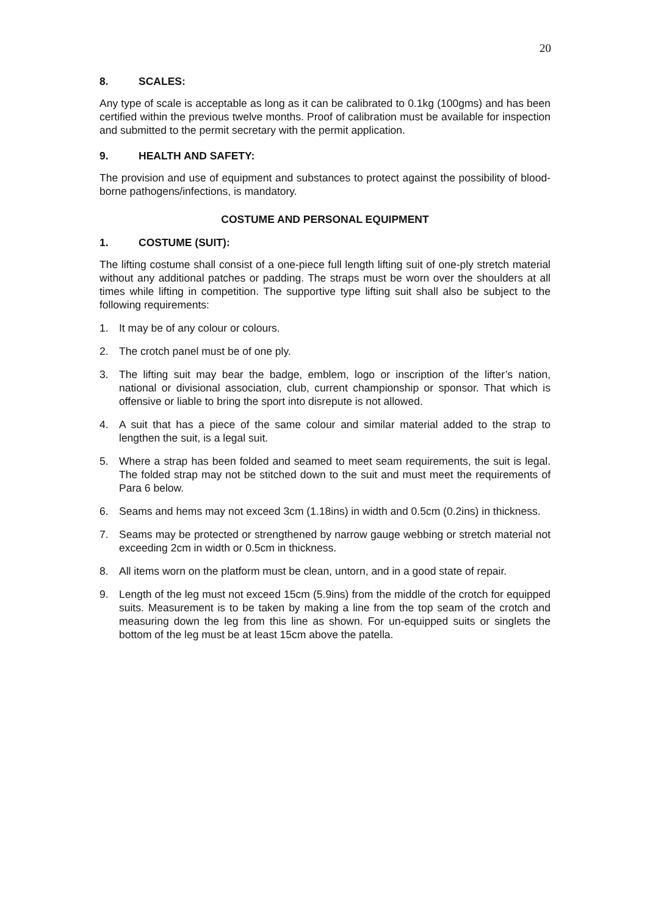20
8. SCALES:
Any type of scale is acceptable as long as it can be calibrated to 0.1kg (100gms) and has been certified within the previous twelve months. Proof of calibration must be available for inspection and submitted to the permit secretary with the permit application.
9. HEALTH AND SAFETY:
The provision and use of equipment and substances to protect against the possibility of blood-borne pathogens/infections, is mandatory.
COSTUME AND PERSONAL EQUIPMENT
1. COSTUME (SUIT):
The lifting costume shall consist of a one-piece full length lifting suit of one-ply stretch material without any additional patches or padding. The straps must be worn over the shoulders at all times while lifting in competition. The supportive type lifting suit shall also be subject to the following requirements:
1. It may be of any colour or colours.
2. The crotch panel must be of one ply.
3. The lifting suit may bear the badge, emblem, logo or inscription of the lifter’s nation, national or divisional association, club, current championship or sponsor. That which is offensive or liable to bring the sport into disrepute is not allowed.
4. A suit that has a piece of the same colour and similar material added to the strap to lengthen the suit, is a legal suit.
5. Where a strap has been folded and seamed to meet seam requirements, the suit is legal. The folded strap may not be stitched down to the suit and must meet the requirements of Para 6 below.
6. Seams and hems may not exceed 3cm (1.18ins) in width and 0.5cm (0.2ins) in thickness.
7. Seams may be protected or strengthened by narrow gauge webbing or stretch material not exceeding 2cm in width or 0.5cm in thickness.
8. All items worn on the platform must be clean, untorn, and in a good state of repair.
9. Length of the leg must not exceed 15cm (5.9ins) from the middle of the crotch for equipped suits. Measurement is to be taken by making a line from the top seam of the crotch and measuring down the leg from this line as shown. For un-equipped suits or singlets the bottom of the leg must be at least 15cm above the patella.